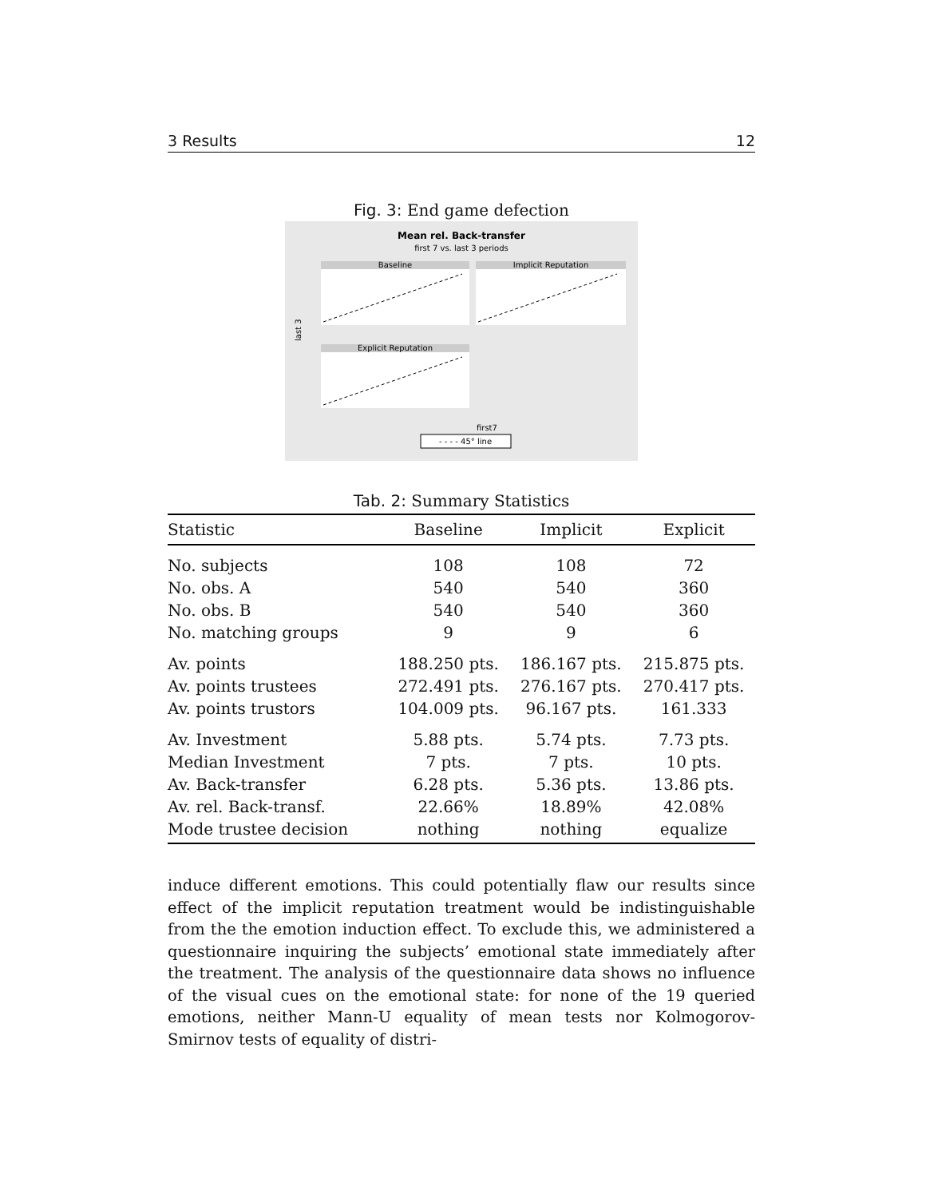3 Results 12
Fig. 3: End game defection
Mean rel. Back-transfer
first 7 vs. last 3 periods
Baseline
Implicit Reputation
Explicit Reputation
last 3
first7
- - - - 45° line
Tab. 2: Summary Statistics
| Statistic | Baseline | Implicit | Explicit |
| --- | --- | --- | --- |
| No. subjects | 108 | 108 | 72 |
| No. obs. A | 540 | 540 | 360 |
| No. obs. B | 540 | 540 | 360 |
| No. matching groups | 9 | 9 | 6 |
| Av. points | 188.250 pts. | 186.167 pts. | 215.875 pts. |
| Av. points trustees | 272.491 pts. | 276.167 pts. | 270.417 pts. |
| Av. points trustors | 104.009 pts. | 96.167 pts. | 161.333 |
| Av. Investment | 5.88 pts. | 5.74 pts. | 7.73 pts. |
| Median Investment | 7 pts. | 7 pts. | 10 pts. |
| Av. Back-transfer | 6.28 pts. | 5.36 pts. | 13.86 pts. |
| Av. rel. Back-transf. | 22.66% | 18.89% | 42.08% |
| Mode trustee decision | nothing | nothing | equalize |
induce different emotions. This could potentially flaw our results since effect of the implicit reputation treatment would be indistinguishable from the the emotion induction effect. To exclude this, we administered a questionnaire inquiring the subjects’ emotional state immediately after the treatment. The analysis of the questionnaire data shows no influence of the visual cues on the emotional state: for none of the 19 queried emotions, neither Mann-U equality of mean tests nor Kolmogorov-Smirnov tests of equality of distri-